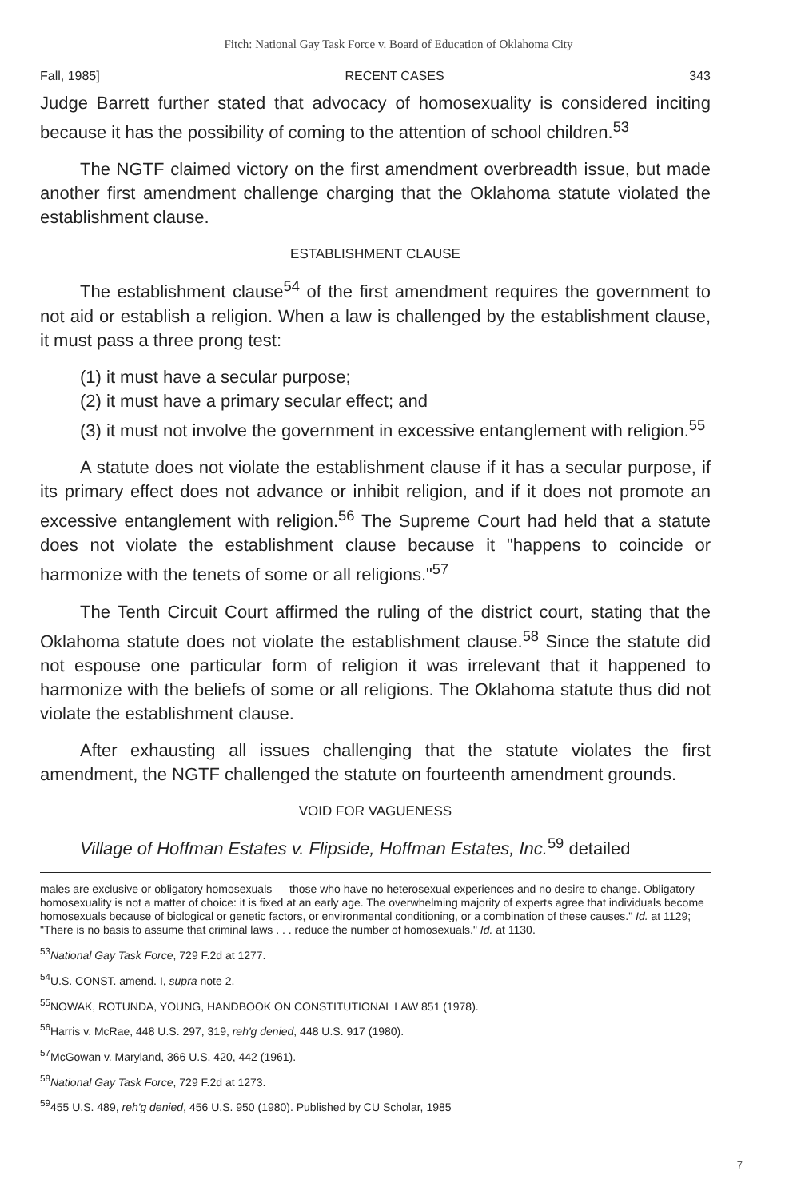Fitch: National Gay Task Force v. Board of Education of Oklahoma City
Fall, 1985] RECENT CASES 343
Judge Barrett further stated that advocacy of homosexuality is considered inciting because it has the possibility of coming to the attention of school children.<sup>53</sup>
The NGTF claimed victory on the first amendment overbreadth issue, but made another first amendment challenge charging that the Oklahoma statute violated the establishment clause.
ESTABLISHMENT CLAUSE
The establishment clause<sup>54</sup> of the first amendment requires the government to not aid or establish a religion. When a law is challenged by the establishment clause, it must pass a three prong test:
(1) it must have a secular purpose;
(2) it must have a primary secular effect; and
(3) it must not involve the government in excessive entanglement with religion.<sup>55</sup>
A statute does not violate the establishment clause if it has a secular purpose, if its primary effect does not advance or inhibit religion, and if it does not promote an excessive entanglement with religion.<sup>56</sup> The Supreme Court had held that a statute does not violate the establishment clause because it "happens to coincide or harmonize with the tenets of some or all religions."<sup>57</sup>
The Tenth Circuit Court affirmed the ruling of the district court, stating that the Oklahoma statute does not violate the establishment clause.<sup>58</sup> Since the statute did not espouse one particular form of religion it was irrelevant that it happened to harmonize with the beliefs of some or all religions. The Oklahoma statute thus did not violate the establishment clause.
After exhausting all issues challenging that the statute violates the first amendment, the NGTF challenged the statute on fourteenth amendment grounds.
VOID FOR VAGUENESS
Village of Hoffman Estates v. Flipside, Hoffman Estates, Inc.<sup>59</sup> detailed
males are exclusive or obligatory homosexuals — those who have no heterosexual experiences and no desire to change. Obligatory homosexuality is not a matter of choice: it is fixed at an early age. The overwhelming majority of experts agree that individuals become homosexuals because of biological or genetic factors, or environmental conditioning, or a combination of these causes." Id. at 1129; "There is no basis to assume that criminal laws . . . reduce the number of homosexuals." Id. at 1130.
<sup>53</sup> National Gay Task Force, 729 F.2d at 1277.
<sup>54</sup> U.S. CONST. amend. I, supra note 2.
<sup>55</sup>NOWAK, ROTUNDA, YOUNG, HANDBOOK ON CONSTITUTIONAL LAW 851 (1978).
<sup>56</sup> Harris v. McRae, 448 U.S. 297, 319, reh'g denied, 448 U.S. 917 (1980).
<sup>57</sup> McGowan v. Maryland, 366 U.S. 420, 442 (1961).
<sup>58</sup> National Gay Task Force, 729 F.2d at 1273.
<sup>59</sup> 455 U.S. 489, reh'g denied, 456 U.S. 950 (1980). Published by CU Scholar, 1985
7